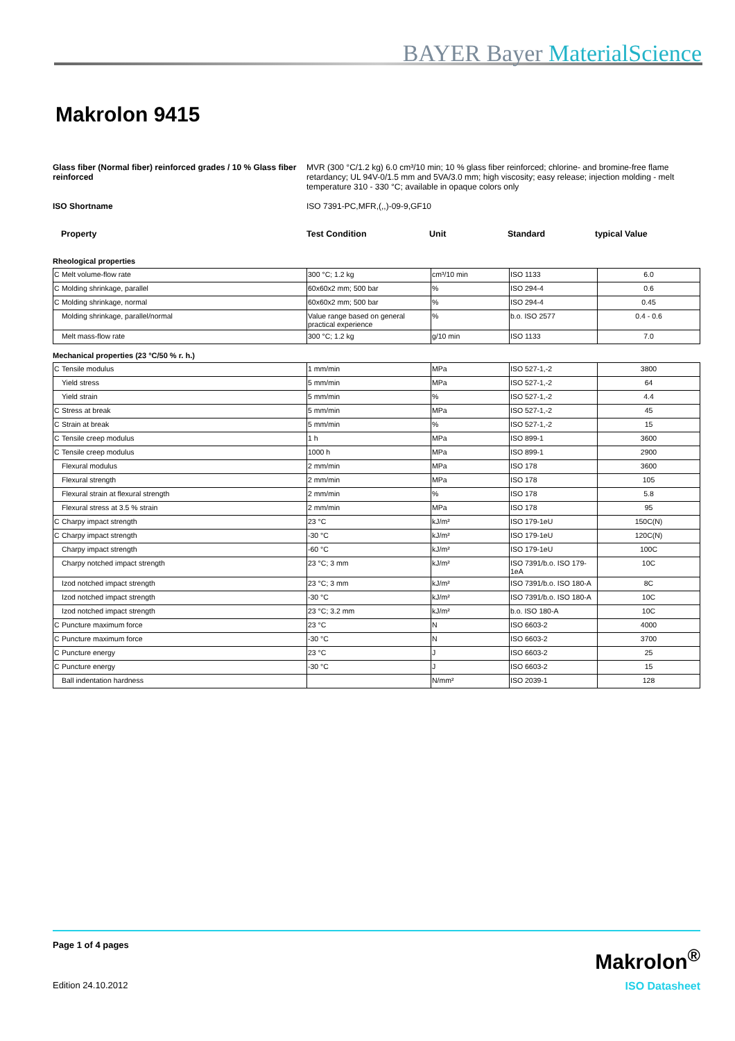BAYER Bayer MaterialScience
Makrolon 9415
Glass fiber (Normal fiber) reinforced grades / 10 % Glass fiber reinforced
MVR (300 °C/1.2 kg) 6.0 cm³/10 min; 10 % glass fiber reinforced; chlorine- and bromine-free flame retardancy; UL 94V-0/1.5 mm and 5VA/3.0 mm; high viscosity; easy release; injection molding - melt temperature 310 - 330 °C; available in opaque colors only
ISO Shortname ISO 7391-PC,MFR,(,,)-09-9,GF10
Property Test Condition Unit Standard typical Value
Rheological properties
| C | Melt volume-flow rate | 300 °C; 1.2 kg | cm³/10 min | ISO 1133 | 6.0 |
| C | Molding shrinkage, parallel | 60x60x2 mm; 500 bar | % | ISO 294-4 | 0.6 |
| C | Molding shrinkage, normal | 60x60x2 mm; 500 bar | % | ISO 294-4 | 0.45 |
| | Molding shrinkage, parallel/normal | Value range based on general practical experience | % | b.o. ISO 2577 | 0.4 - 0.6 |
| | Melt mass-flow rate | 300 °C; 1.2 kg | g/10 min | ISO 1133 | 7.0 |
Mechanical properties (23 °C/50 % r. h.)
| C | Tensile modulus | 1 mm/min | MPa | ISO 527-1,-2 | 3800 |
| | Yield stress | 5 mm/min | MPa | ISO 527-1,-2 | 64 |
| | Yield strain | 5 mm/min | % | ISO 527-1,-2 | 4.4 |
| C | Stress at break | 5 mm/min | MPa | ISO 527-1,-2 | 45 |
| C | Strain at break | 5 mm/min | % | ISO 527-1,-2 | 15 |
| C | Tensile creep modulus | 1 h | MPa | ISO 899-1 | 3600 |
| C | Tensile creep modulus | 1000 h | MPa | ISO 899-1 | 2900 |
| | Flexural modulus | 2 mm/min | MPa | ISO 178 | 3600 |
| | Flexural strength | 2 mm/min | MPa | ISO 178 | 105 |
| | Flexural strain at flexural strength | 2 mm/min | % | ISO 178 | 5.8 |
| | Flexural stress at 3.5 % strain | 2 mm/min | MPa | ISO 178 | 95 |
| C | Charpy impact strength | 23 °C | kJ/m² | ISO 179-1eU | 150C(N) |
| C | Charpy impact strength | -30 °C | kJ/m² | ISO 179-1eU | 120C(N) |
| | Charpy impact strength | -60 °C | kJ/m² | ISO 179-1eU | 100C |
| | Charpy notched impact strength | 23 °C; 3 mm | kJ/m² | ISO 7391/b.o. ISO 179-1eA | 10C |
| | Izod notched impact strength | 23 °C; 3 mm | kJ/m² | ISO 7391/b.o. ISO 180-A | 8C |
| | Izod notched impact strength | -30 °C | kJ/m² | ISO 7391/b.o. ISO 180-A | 10C |
| | Izod notched impact strength | 23 °C; 3.2 mm | kJ/m² | b.o. ISO 180-A | 10C |
| C | Puncture maximum force | 23 °C | N | ISO 6603-2 | 4000 |
| C | Puncture maximum force | -30 °C | N | ISO 6603-2 | 3700 |
| C | Puncture energy | 23 °C | J | ISO 6603-2 | 25 |
| C | Puncture energy | -30 °C | J | ISO 6603-2 | 15 |
| | Ball indentation hardness | | N/mm² | ISO 2039-1 | 128 |
Page 1 of 4 pages
Makrolon<sup>®</sup>
Edition 24.10.2012 ISO Datasheet